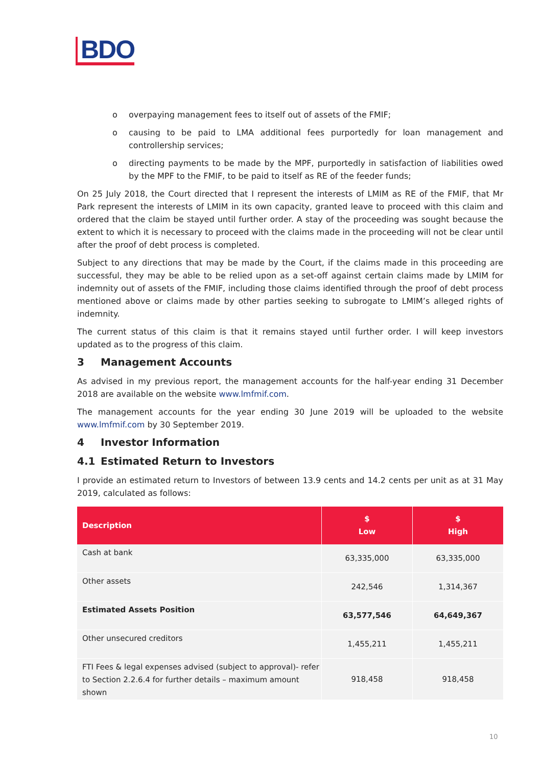BDO
o overpaying management fees to itself out of assets of the FMIF;
o causing to be paid to LMA additional fees purportedly for loan management and controllership services;
o directing payments to be made by the MPF, purportedly in satisfaction of liabilities owed by the MPF to the FMIF, to be paid to itself as RE of the feeder funds;
On 25 July 2018, the Court directed that I represent the interests of LMIM as RE of the FMIF, that Mr Park represent the interests of LMIM in its own capacity, granted leave to proceed with this claim and ordered that the claim be stayed until further order. A stay of the proceeding was sought because the extent to which it is necessary to proceed with the claims made in the proceeding will not be clear until after the proof of debt process is completed.
Subject to any directions that may be made by the Court, if the claims made in this proceeding are successful, they may be able to be relied upon as a set-off against certain claims made by LMIM for indemnity out of assets of the FMIF, including those claims identified through the proof of debt process mentioned above or claims made by other parties seeking to subrogate to LMIM’s alleged rights of indemnity.
The current status of this claim is that it remains stayed until further order. I will keep investors updated as to the progress of this claim.
3 Management Accounts
As advised in my previous report, the management accounts for the half-year ending 31 December 2018 are available on the website www.lmfmif.com.
The management accounts for the year ending 30 June 2019 will be uploaded to the website www.lmfmif.com by 30 September 2019.
4 Investor Information
4.1 Estimated Return to Investors
I provide an estimated return to Investors of between 13.9 cents and 14.2 cents per unit as at 31 May 2019, calculated as follows:
| Description | $ Low | $ High |
| --- | --- | --- |
| Cash at bank | 63,335,000 | 63,335,000 |
| Other assets | 242,546 | 1,314,367 |
| Estimated Assets Position | 63,577,546 | 64,649,367 |
| Other unsecured creditors | 1,455,211 | 1,455,211 |
| FTI Fees & legal expenses advised (subject to approval)- refer to Section 2.2.6.4 for further details – maximum amount shown | 918,458 | 918,458 |
10